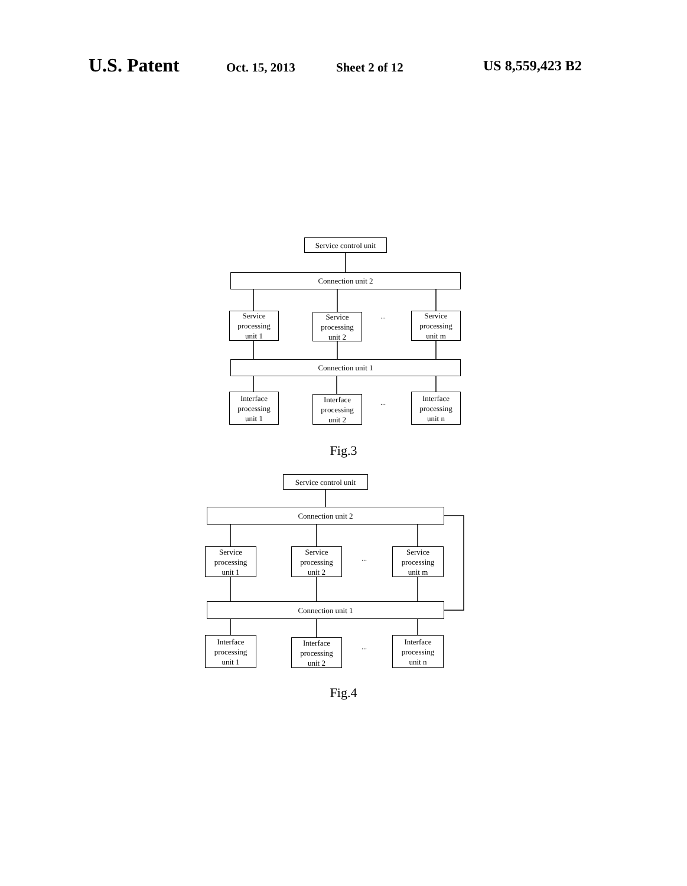U.S. Patent Oct. 15, 2013 Sheet 2 of 12 US 8,559,423 B2
Service control unit
Connection unit 2
Service
processing
unit 1
Service
processing
unit 2
...
Service
processing
unit m
Connection unit 1
Interface
processing
unit 1
Interface
processing
unit 2
...
Interface
processing
unit n
Fig.3
Service control unit
Connection unit 2
Service
processing
unit 1
Service
processing
unit 2
...
Service
processing
unit m
Connection unit 1
Interface
processing
unit 1
Interface
processing
unit 2
...
Interface
processing
unit n
Fig.4